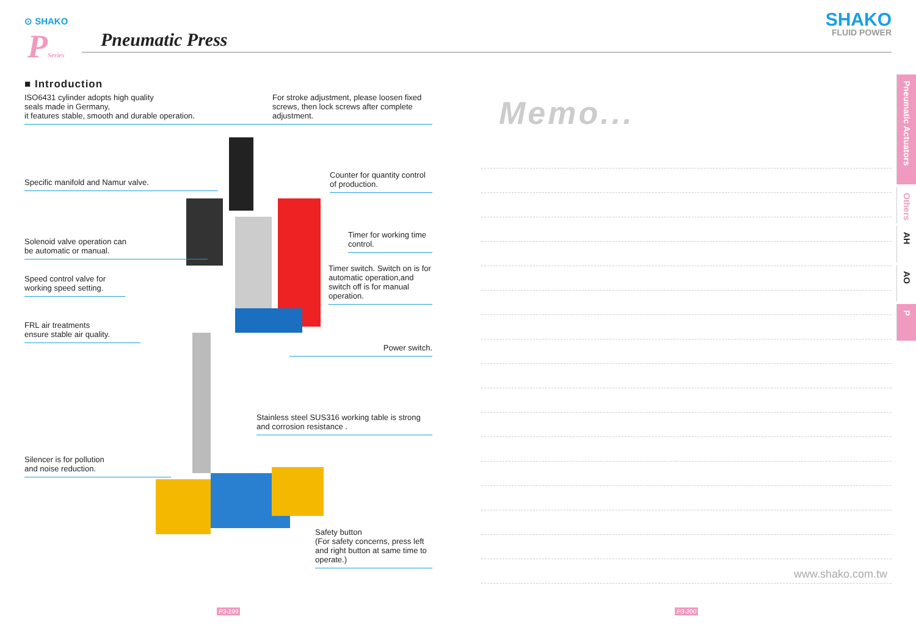⊙ SHAKO
PSeries Pneumatic Press
SHAKO
FLUID POWER
■ Introduction
ISO6431 cylinder adopts high quality
seals made in Germany,
it features stable, smooth and durable operation.
For stroke adjustment, please loosen fixed screws, then lock screws after complete adjustment.
Specific manifold and Namur valve.
Counter for quantity control of production.
Solenoid valve operation can
be automatic or manual.
Timer for working time control.
Speed control valve for
working speed setting.
Timer switch. Switch on is for automatic operation,and switch off is for manual operation.
FRL air treatments
ensure stable air quality.
Power switch.
Stainless steel SUS316 working table is strong and corrosion resistance .
Silencer is for pollution
and noise reduction.
Safety button
(For safety concerns, press left and right button at same time to operate.)
Memo...
www.shako.com.tw
Pneumatic Actuators
Others
AH
AO
P
P3-199 P3-200